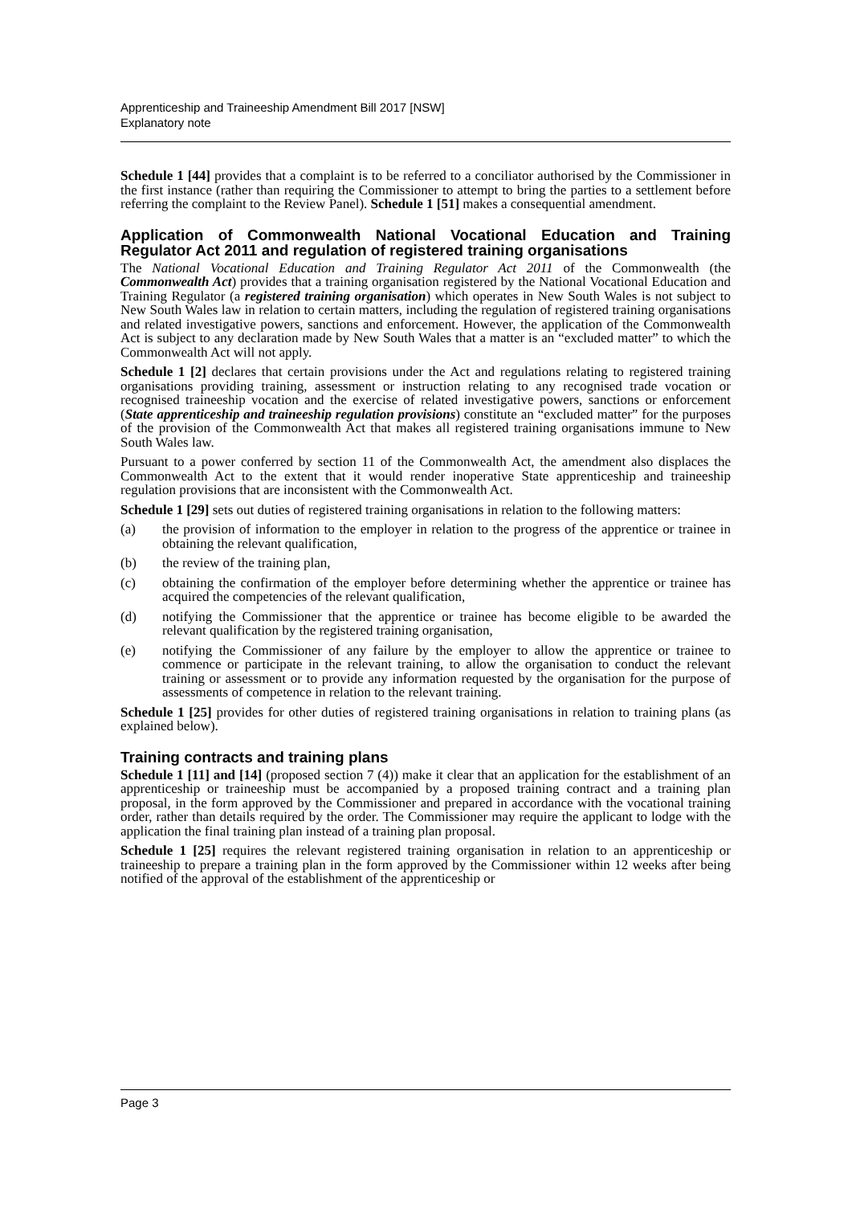Apprenticeship and Traineeship Amendment Bill 2017 [NSW]
Explanatory note
Schedule 1 [44] provides that a complaint is to be referred to a conciliator authorised by the Commissioner in the first instance (rather than requiring the Commissioner to attempt to bring the parties to a settlement before referring the complaint to the Review Panel). Schedule 1 [51] makes a consequential amendment.
Application of Commonwealth National Vocational Education and Training Regulator Act 2011 and regulation of registered training organisations
The National Vocational Education and Training Regulator Act 2011 of the Commonwealth (the Commonwealth Act) provides that a training organisation registered by the National Vocational Education and Training Regulator (a registered training organisation) which operates in New South Wales is not subject to New South Wales law in relation to certain matters, including the regulation of registered training organisations and related investigative powers, sanctions and enforcement. However, the application of the Commonwealth Act is subject to any declaration made by New South Wales that a matter is an “excluded matter” to which the Commonwealth Act will not apply.
Schedule 1 [2] declares that certain provisions under the Act and regulations relating to registered training organisations providing training, assessment or instruction relating to any recognised trade vocation or recognised traineeship vocation and the exercise of related investigative powers, sanctions or enforcement (State apprenticeship and traineeship regulation provisions) constitute an “excluded matter” for the purposes of the provision of the Commonwealth Act that makes all registered training organisations immune to New South Wales law.
Pursuant to a power conferred by section 11 of the Commonwealth Act, the amendment also displaces the Commonwealth Act to the extent that it would render inoperative State apprenticeship and traineeship regulation provisions that are inconsistent with the Commonwealth Act.
Schedule 1 [29] sets out duties of registered training organisations in relation to the following matters:
(a) the provision of information to the employer in relation to the progress of the apprentice or trainee in obtaining the relevant qualification,
(b) the review of the training plan,
(c) obtaining the confirmation of the employer before determining whether the apprentice or trainee has acquired the competencies of the relevant qualification,
(d) notifying the Commissioner that the apprentice or trainee has become eligible to be awarded the relevant qualification by the registered training organisation,
(e) notifying the Commissioner of any failure by the employer to allow the apprentice or trainee to commence or participate in the relevant training, to allow the organisation to conduct the relevant training or assessment or to provide any information requested by the organisation for the purpose of assessments of competence in relation to the relevant training.
Schedule 1 [25] provides for other duties of registered training organisations in relation to training plans (as explained below).
Training contracts and training plans
Schedule 1 [11] and [14] (proposed section 7 (4)) make it clear that an application for the establishment of an apprenticeship or traineeship must be accompanied by a proposed training contract and a training plan proposal, in the form approved by the Commissioner and prepared in accordance with the vocational training order, rather than details required by the order. The Commissioner may require the applicant to lodge with the application the final training plan instead of a training plan proposal.
Schedule 1 [25] requires the relevant registered training organisation in relation to an apprenticeship or traineeship to prepare a training plan in the form approved by the Commissioner within 12 weeks after being notified of the approval of the establishment of the apprenticeship or
Page 3